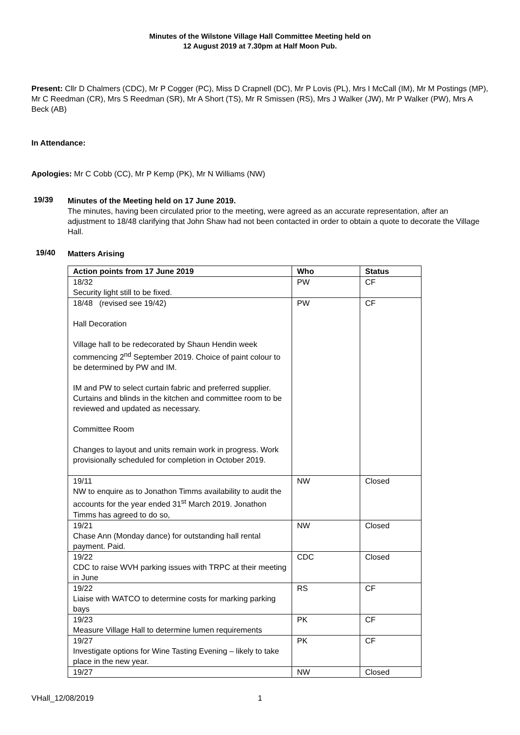Minutes of the Wilstone Village Hall Committee Meeting held on
12 August 2019 at 7.30pm at Half Moon Pub.
Present: Cllr D Chalmers (CDC), Mr P Cogger (PC), Miss D Crapnell (DC), Mr P Lovis (PL), Mrs I McCall (IM), Mr M Postings (MP), Mr C Reedman (CR), Mrs S Reedman (SR), Mr A Short (TS), Mr R Smissen (RS), Mrs J Walker (JW), Mr P Walker (PW), Mrs A Beck (AB)
In Attendance:
Apologies: Mr C Cobb (CC), Mr P Kemp (PK), Mr N Williams (NW)
19/39
Minutes of the Meeting held on 17 June 2019.
The minutes, having been circulated prior to the meeting, were agreed as an accurate representation, after an adjustment to 18/48 clarifying that John Shaw had not been contacted in order to obtain a quote to decorate the Village Hall.
19/40
Matters Arising
| Action points from 17 June 2019 | Who | Status |
| --- | --- | --- |
| 18/32 Security light still to be fixed. | PW | CF |
| 18/48 (revised see 19/42) Hall Decoration Village hall to be redecorated by Shaun Hendin week commencing 2<sup>nd</sup> September 2019. Choice of paint colour to be determined by PW and IM. IM and PW to select curtain fabric and preferred supplier. Curtains and blinds in the kitchen and committee room to be reviewed and updated as necessary. Committee Room Changes to layout and units remain work in progress. Work provisionally scheduled for completion in October 2019. | PW | CF |
| 19/11 NW to enquire as to Jonathon Timms availability to audit the accounts for the year ended 31<sup>st</sup> March 2019. Jonathon Timms has agreed to do so, | NW | Closed |
| 19/21 Chase Ann (Monday dance) for outstanding hall rental payment. Paid. | NW | Closed |
| 19/22 CDC to raise WVH parking issues with TRPC at their meeting in June | CDC | Closed |
| 19/22 Liaise with WATCO to determine costs for marking parking bays | RS | CF |
| 19/23 Measure Village Hall to determine lumen requirements | PK | CF |
| 19/27 Investigate options for Wine Tasting Evening – likely to take place in the new year. | PK | CF |
| 19/27 | NW | Closed |
VHall_12/08/2019 1